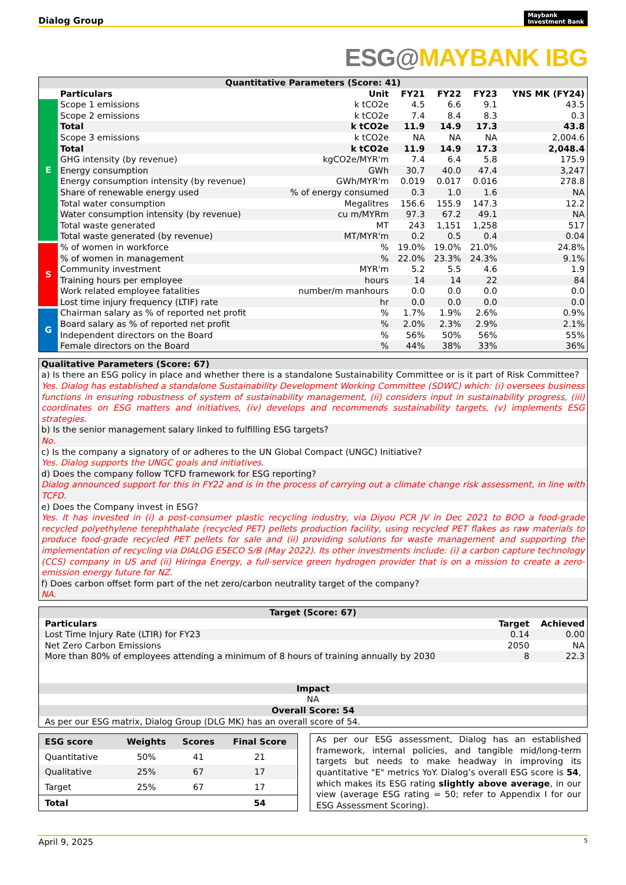Dialog Group Maybank
Investment Bank
ESG@MAYBANK IBG
| Quantitative Parameters (Score: 41) | | | | | | |
| | Particulars | Unit | FY21 | FY22 | FY23 | YNS MK (FY24) |
| E | Scope 1 emissions | k tCO2e | 4.5 | 6.6 | 9.1 | 43.5 |
| | Scope 2 emissions | k tCO2e | 7.4 | 8.4 | 8.3 | 0.3 |
| | Total | k tCO2e | 11.9 | 14.9 | 17.3 | 43.8 |
| | Scope 3 emissions | k tCO2e | NA | NA | NA | 2,004.6 |
| | Total | k tCO2e | 11.9 | 14.9 | 17.3 | 2,048.4 |
| | GHG intensity (by revenue) | kgCO2e/MYR'm | 7.4 | 6.4 | 5.8 | 175.9 |
| | Energy consumption | GWh | 30.7 | 40.0 | 47.4 | 3,247 |
| | Energy consumption intensity (by revenue) | GWh/MYR'm | 0.019 | 0.017 | 0.016 | 278.8 |
| | Share of renewable energy used | % of energy consumed | 0.3 | 1.0 | 1.6 | NA |
| | Total water consumption | Megalitres | 156.6 | 155.9 | 147.3 | 12.2 |
| | Water consumption intensity (by revenue) | cu m/MYRm | 97.3 | 67.2 | 49.1 | NA |
| | Total waste generated | MT | 243 | 1,151 | 1,258 | 517 |
| | Total waste generated (by revenue) | MT/MYR'm | 0.2 | 0.5 | 0.4 | 0.04 |
| S | % of women in workforce | % | 19.0% | 19.0% | 21.0% | 24.8% |
| | % of women in management | % | 22.0% | 23.3% | 24.3% | 9.1% |
| | Community investment | MYR'm | 5.2 | 5.5 | 4.6 | 1.9 |
| | Training hours per employee | hours | 14 | 14 | 22 | 84 |
| | Work related employee fatalities | number/m manhours | 0.0 | 0.0 | 0.0 | 0.0 |
| | Lost time injury frequency (LTIF) rate | hr | 0.0 | 0.0 | 0.0 | 0.0 |
| G | Chairman salary as % of reported net profit | % | 1.7% | 1.9% | 2.6% | 0.9% |
| | Board salary as % of reported net profit | % | 2.0% | 2.3% | 2.9% | 2.1% |
| | Independent directors on the Board | % | 56% | 50% | 56% | 55% |
| | Female directors on the Board | % | 44% | 38% | 33% | 36% |
| Qualitative Parameters (Score: 67) |
| a) Is there an ESG policy in place and whether there is a standalone Sustainability Committee or is it part of Risk Committee? |
| Yes. Dialog has established a standalone Sustainability Development Working Committee (SDWC) which: (i) oversees business functions in ensuring robustness of system of sustainability management, (ii) considers input in sustainability progress, (iii) coordinates on ESG matters and initiatives, (iv) develops and recommends sustainability targets, (v) implements ESG strategies. |
| b) Is the senior management salary linked to fulfilling ESG targets? |
| No. |
| c) Is the company a signatory of or adheres to the UN Global Compact (UNGC) Initiative? |
| Yes. Dialog supports the UNGC goals and initiatives. |
| d) Does the company follow TCFD framework for ESG reporting? |
| Dialog announced support for this in FY22 and is in the process of carrying out a climate change risk assessment, in line with TCFD. |
| e) Does the Company invest in ESG? |
| Yes. It has invested in (i) a post-consumer plastic recycling industry, via Diyou PCR JV in Dec 2021 to BOO a food-grade recycled polyethylene terephthalate (recycled PET) pellets production facility, using recycled PET flakes as raw materials to produce food-grade recycled PET pellets for sale and (ii) providing solutions for waste management and supporting the implementation of recycling via DIALOG ESECO S/B (May 2022). Its other investments include: (i) a carbon capture technology (CCS) company in US and (ii) Hiringa Energy, a full-service green hydrogen provider that is on a mission to create a zero-emission energy future for NZ. |
| f) Does carbon offset form part of the net zero/carbon neutrality target of the company? |
| NA. |
| Target (Score: 67) | | |
| Particulars | Target | Achieved |
| Lost Time Injury Rate (LTIR) for FY23 | 0.14 | 0.00 |
| Net Zero Carbon Emissions | 2050 | NA |
| More than 80% of employees attending a minimum of 8 hours of training annually by 2030 | 8 | 22.3 |
| Impact | | |
| NA | | |
| Overall Score: 54 | | |
| As per our ESG matrix, Dialog Group (DLG MK) has an overall score of 54. | | |
| ESG score | Weights | Scores | Final Score |
| --- | --- | --- | --- |
| Quantitative | 50% | 41 | 21 |
| Qualitative | 25% | 67 | 17 |
| Target | 25% | 67 | 17 |
| Total | | | 54 |
As per our ESG assessment, Dialog has an established framework, internal policies, and tangible mid/long-term targets but needs to make headway in improving its quantitative "E" metrics YoY. Dialog’s overall ESG score is 54, which makes its ESG rating slightly above average, in our view (average ESG rating = 50; refer to Appendix I for our ESG Assessment Scoring).
April 9, 2025 5